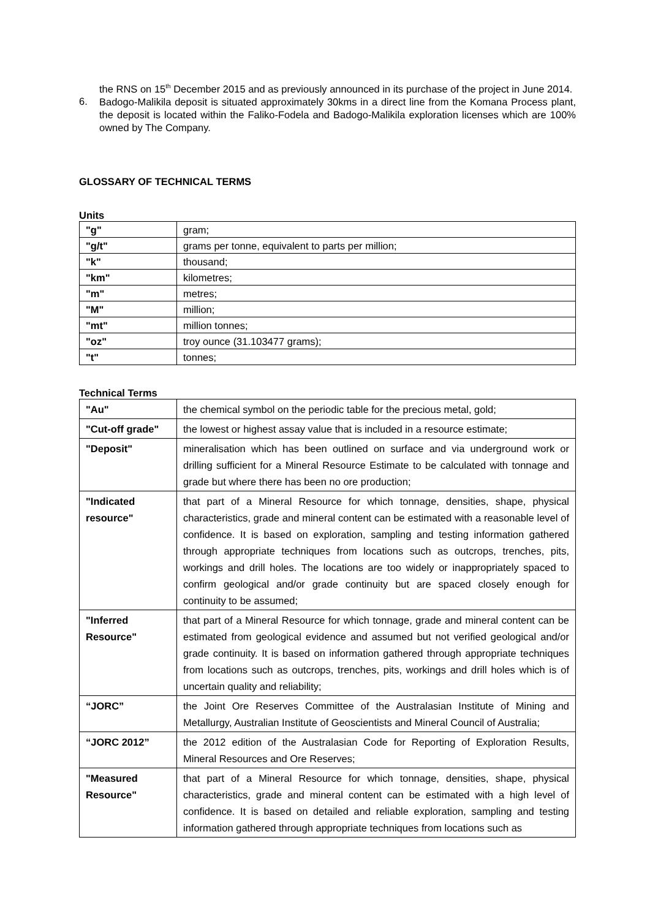the RNS on 15<sup>th</sup> December 2015 and as previously announced in its purchase of the project in June 2014.
6.
Badogo-Malikila deposit is situated approximately 30kms in a direct line from the Komana Process plant, the deposit is located within the Faliko-Fodela and Badogo-Malikila exploration licenses which are 100% owned by The Company.
GLOSSARY OF TECHNICAL TERMS
Units
| "g" | gram; |
| "g/t" | grams per tonne, equivalent to parts per million; |
| "k" | thousand; |
| "km" | kilometres; |
| "m" | metres; |
| "M" | million; |
| "mt" | million tonnes; |
| "oz" | troy ounce (31.103477 grams); |
| "t" | tonnes; |
Technical Terms
| "Au" | the chemical symbol on the periodic table for the precious metal, gold; |
| "Cut-off grade" | the lowest or highest assay value that is included in a resource estimate; |
| "Deposit" | mineralisation which has been outlined on surface and via underground work or drilling sufficient for a Mineral Resource Estimate to be calculated with tonnage and grade but where there has been no ore production; |
| "Indicated resource" | that part of a Mineral Resource for which tonnage, densities, shape, physical characteristics, grade and mineral content can be estimated with a reasonable level of confidence. It is based on exploration, sampling and testing information gathered through appropriate techniques from locations such as outcrops, trenches, pits, workings and drill holes. The locations are too widely or inappropriately spaced to confirm geological and/or grade continuity but are spaced closely enough for continuity to be assumed; |
| "Inferred Resource" | that part of a Mineral Resource for which tonnage, grade and mineral content can be estimated from geological evidence and assumed but not verified geological and/or grade continuity. It is based on information gathered through appropriate techniques from locations such as outcrops, trenches, pits, workings and drill holes which is of uncertain quality and reliability; |
| “JORC” | the Joint Ore Reserves Committee of the Australasian Institute of Mining and Metallurgy, Australian Institute of Geoscientists and Mineral Council of Australia; |
| “JORC 2012” | the 2012 edition of the Australasian Code for Reporting of Exploration Results, Mineral Resources and Ore Reserves; |
| "Measured Resource" | that part of a Mineral Resource for which tonnage, densities, shape, physical characteristics, grade and mineral content can be estimated with a high level of confidence. It is based on detailed and reliable exploration, sampling and testing information gathered through appropriate techniques from locations such as |